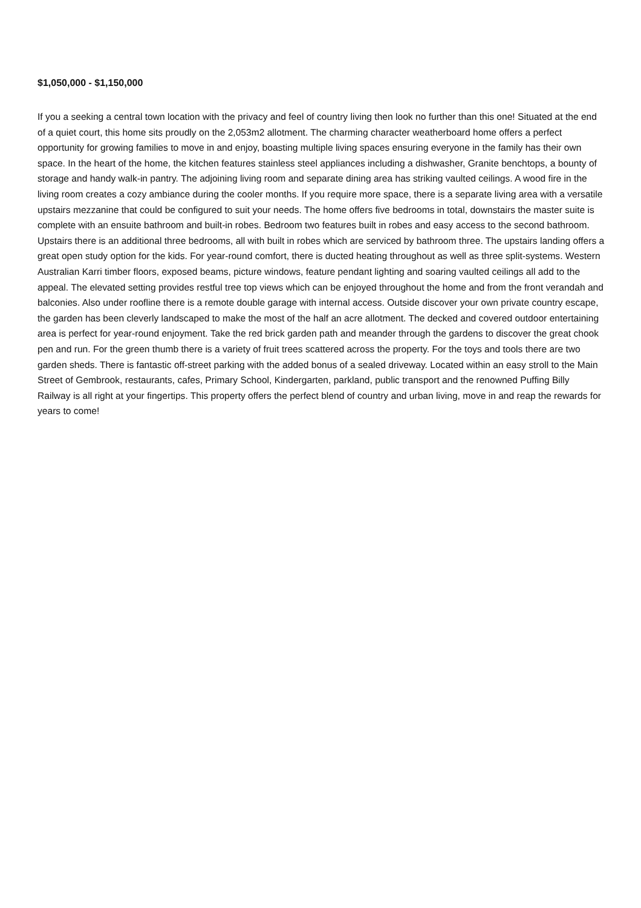$1,050,000 - $1,150,000
If you a seeking a central town location with the privacy and feel of country living then look no further than this one! Situated at the end of a quiet court, this home sits proudly on the 2,053m2 allotment. The charming character weatherboard home offers a perfect opportunity for growing families to move in and enjoy, boasting multiple living spaces ensuring everyone in the family has their own space. In the heart of the home, the kitchen features stainless steel appliances including a dishwasher, Granite benchtops, a bounty of storage and handy walk-in pantry. The adjoining living room and separate dining area has striking vaulted ceilings. A wood fire in the living room creates a cozy ambiance during the cooler months. If you require more space, there is a separate living area with a versatile upstairs mezzanine that could be configured to suit your needs. The home offers five bedrooms in total, downstairs the master suite is complete with an ensuite bathroom and built-in robes. Bedroom two features built in robes and easy access to the second bathroom. Upstairs there is an additional three bedrooms, all with built in robes which are serviced by bathroom three. The upstairs landing offers a great open study option for the kids. For year-round comfort, there is ducted heating throughout as well as three split-systems. Western Australian Karri timber floors, exposed beams, picture windows, feature pendant lighting and soaring vaulted ceilings all add to the appeal. The elevated setting provides restful tree top views which can be enjoyed throughout the home and from the front verandah and balconies. Also under roofline there is a remote double garage with internal access. Outside discover your own private country escape, the garden has been cleverly landscaped to make the most of the half an acre allotment. The decked and covered outdoor entertaining area is perfect for year-round enjoyment. Take the red brick garden path and meander through the gardens to discover the great chook pen and run. For the green thumb there is a variety of fruit trees scattered across the property. For the toys and tools there are two garden sheds. There is fantastic off-street parking with the added bonus of a sealed driveway. Located within an easy stroll to the Main Street of Gembrook, restaurants, cafes, Primary School, Kindergarten, parkland, public transport and the renowned Puffing Billy Railway is all right at your fingertips. This property offers the perfect blend of country and urban living, move in and reap the rewards for years to come!